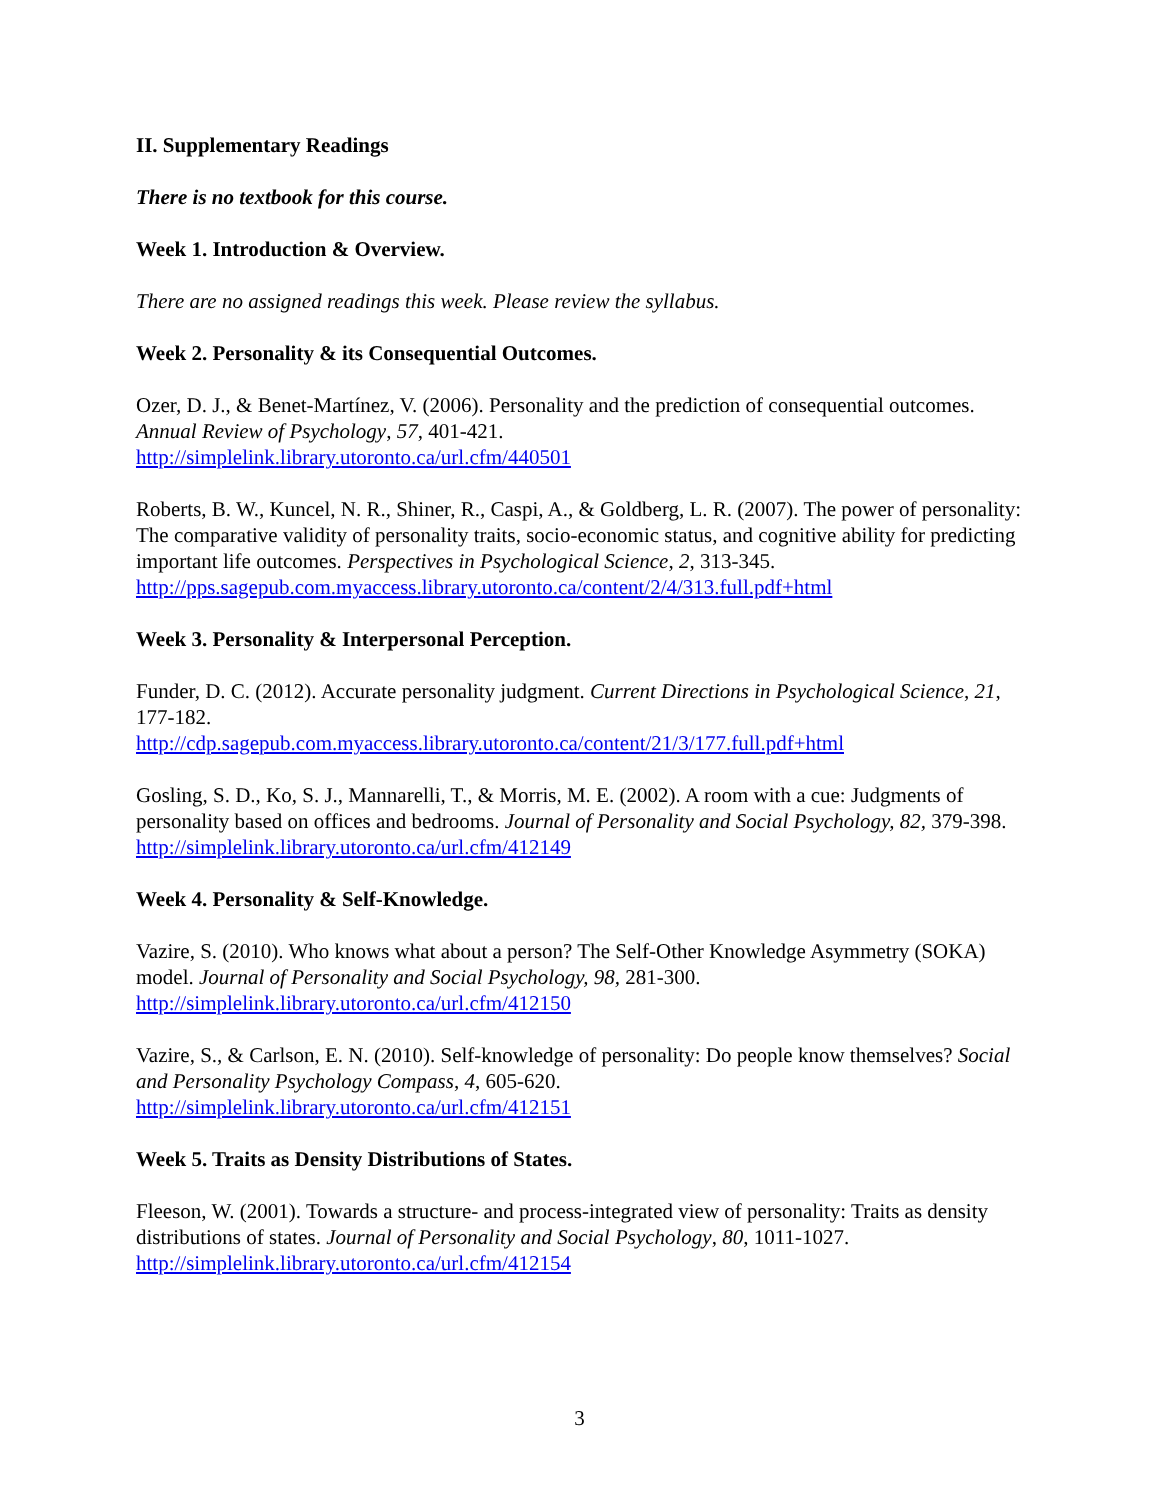II. Supplementary Readings
There is no textbook for this course.
Week 1. Introduction & Overview.
There are no assigned readings this week. Please review the syllabus.
Week 2. Personality & its Consequential Outcomes.
Ozer, D. J., & Benet-Martínez, V. (2006). Personality and the prediction of consequential outcomes. Annual Review of Psychology, 57, 401-421.
http://simplelink.library.utoronto.ca/url.cfm/440501
Roberts, B. W., Kuncel, N. R., Shiner, R., Caspi, A., & Goldberg, L. R. (2007). The power of personality: The comparative validity of personality traits, socio-economic status, and cognitive ability for predicting important life outcomes. Perspectives in Psychological Science, 2, 313-345.
http://pps.sagepub.com.myaccess.library.utoronto.ca/content/2/4/313.full.pdf+html
Week 3. Personality & Interpersonal Perception.
Funder, D. C. (2012). Accurate personality judgment. Current Directions in Psychological Science, 21, 177-182.
http://cdp.sagepub.com.myaccess.library.utoronto.ca/content/21/3/177.full.pdf+html
Gosling, S. D., Ko, S. J., Mannarelli, T., & Morris, M. E. (2002). A room with a cue: Judgments of personality based on offices and bedrooms. Journal of Personality and Social Psychology, 82, 379-398.
http://simplelink.library.utoronto.ca/url.cfm/412149
Week 4. Personality & Self-Knowledge.
Vazire, S. (2010). Who knows what about a person? The Self-Other Knowledge Asymmetry (SOKA) model. Journal of Personality and Social Psychology, 98, 281-300.
http://simplelink.library.utoronto.ca/url.cfm/412150
Vazire, S., & Carlson, E. N. (2010). Self-knowledge of personality: Do people know themselves? Social and Personality Psychology Compass, 4, 605-620.
http://simplelink.library.utoronto.ca/url.cfm/412151
Week 5. Traits as Density Distributions of States.
Fleeson, W. (2001). Towards a structure- and process-integrated view of personality: Traits as density distributions of states. Journal of Personality and Social Psychology, 80, 1011-1027.
http://simplelink.library.utoronto.ca/url.cfm/412154
3